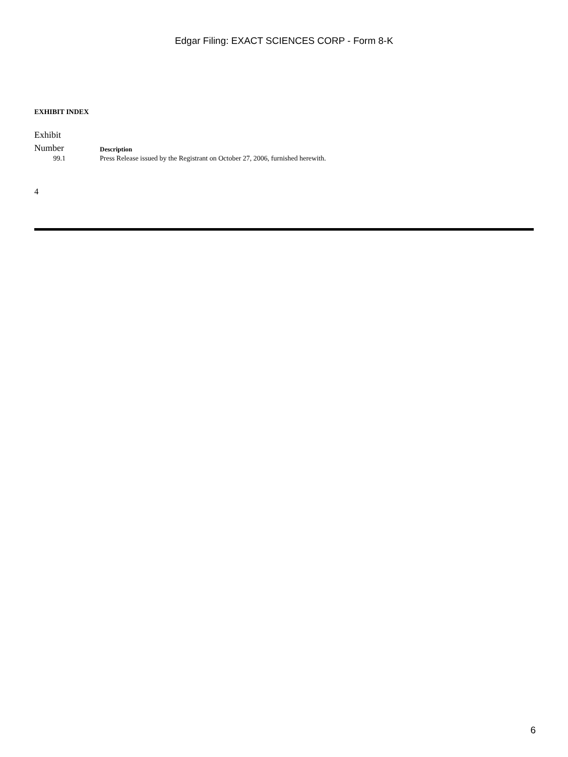Edgar Filing: EXACT SCIENCES CORP - Form 8-K
EXHIBIT INDEX
| Exhibit Number | Description |
| --- | --- |
| 99.1 | Press Release issued by the Registrant on October 27, 2006, furnished herewith. |
4
6